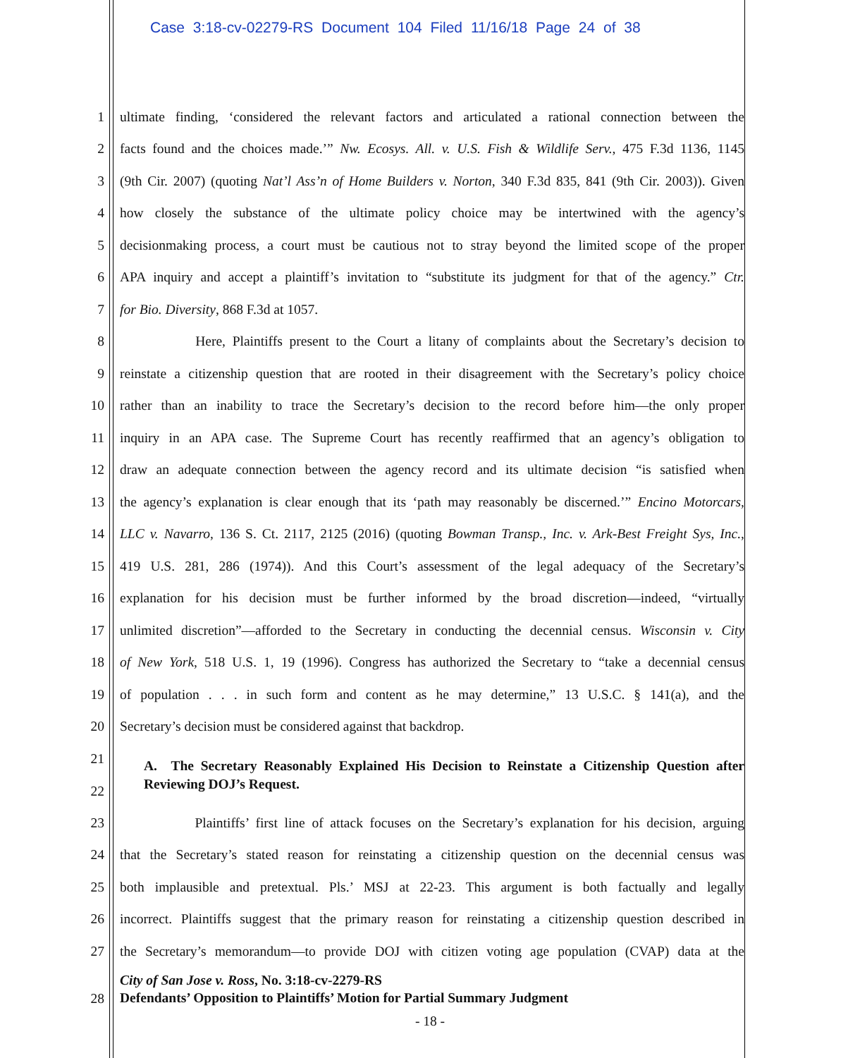Case 3:18-cv-02279-RS Document 104 Filed 11/16/18 Page 24 of 38
1 ultimate finding, ‘considered the relevant factors and articulated a rational connection between the
2 facts found and the choices made.’” Nw. Ecosys. All. v. U.S. Fish & Wildlife Serv., 475 F.3d 1136, 1145
3 (9th Cir. 2007) (quoting Nat’l Ass’n of Home Builders v. Norton, 340 F.3d 835, 841 (9th Cir. 2003)). Given
4 how closely the substance of the ultimate policy choice may be intertwined with the agency’s
5 decisionmaking process, a court must be cautious not to stray beyond the limited scope of the proper
6 APA inquiry and accept a plaintiff’s invitation to “substitute its judgment for that of the agency.” Ctr.
7 for Bio. Diversity, 868 F.3d at 1057.
8 Here, Plaintiffs present to the Court a litany of complaints about the Secretary’s decision to
9 reinstate a citizenship question that are rooted in their disagreement with the Secretary’s policy choice
10 rather than an inability to trace the Secretary’s decision to the record before him—the only proper
11 inquiry in an APA case. The Supreme Court has recently reaffirmed that an agency’s obligation to
12 draw an adequate connection between the agency record and its ultimate decision “is satisfied when
13 the agency’s explanation is clear enough that its ‘path may reasonably be discerned.’” Encino Motorcars,
14 LLC v. Navarro, 136 S. Ct. 2117, 2125 (2016) (quoting Bowman Transp., Inc. v. Ark-Best Freight Sys, Inc.,
15 419 U.S. 281, 286 (1974)). And this Court’s assessment of the legal adequacy of the Secretary’s
16 explanation for his decision must be further informed by the broad discretion—indeed, “virtually
17 unlimited discretion”—afforded to the Secretary in conducting the decennial census. Wisconsin v. City
18 of New York, 518 U.S. 1, 19 (1996). Congress has authorized the Secretary to “take a decennial census
19 of population . . . in such form and content as he may determine,” 13 U.S.C. § 141(a), and the
20 Secretary’s decision must be considered against that backdrop.
21
22 A. The Secretary Reasonably Explained His Decision to Reinstate a Citizenship Question after Reviewing DOJ’s Request.
23 Plaintiffs’ first line of attack focuses on the Secretary’s explanation for his decision, arguing
24 that the Secretary’s stated reason for reinstating a citizenship question on the decennial census was
25 both implausible and pretextual. Pls.’ MSJ at 22-23. This argument is both factually and legally
26 incorrect. Plaintiffs suggest that the primary reason for reinstating a citizenship question described in
27 the Secretary’s memorandum—to provide DOJ with citizen voting age population (CVAP) data at the
28 City of San Jose v. Ross, No. 3:18-cv-2279-RS
Defendants’ Opposition to Plaintiffs’ Motion for Partial Summary Judgment
- 18 -